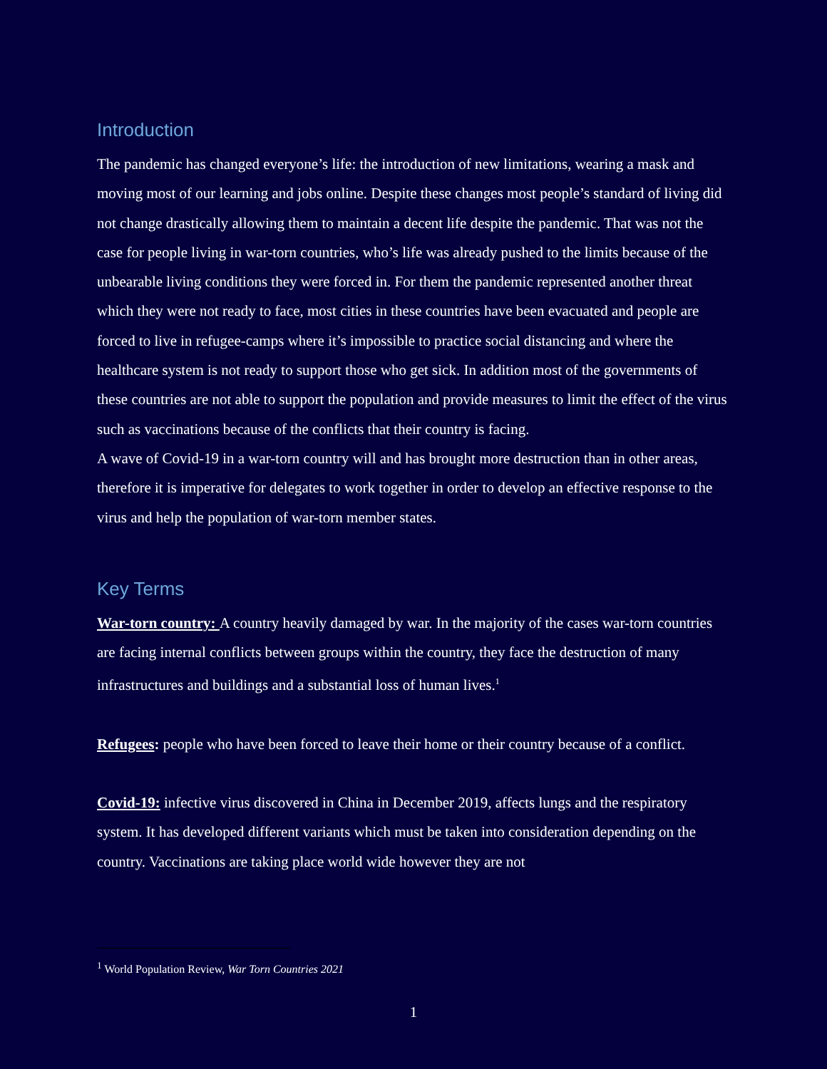Introduction
The pandemic has changed everyone’s life: the introduction of new limitations, wearing a mask and moving most of our learning and jobs online. Despite these changes most people’s standard of living did not change drastically allowing them to maintain a decent life despite the pandemic. That was not the case for people living in war-torn countries, who’s life was already pushed to the limits because of the unbearable living conditions they were forced in. For them the pandemic represented another threat which they were not ready to face, most cities in these countries have been evacuated and people are forced to live in refugee-camps where it’s impossible to practice social distancing and where the healthcare system is not ready to support those who get sick. In addition most of the governments of these countries are not able to support the population and provide measures to limit the effect of the virus such as vaccinations because of the conflicts that their country is facing.
A wave of Covid-19 in a war-torn country will and has brought more destruction than in other areas, therefore it is imperative for delegates to work together in order to develop an effective response to the virus and help the population of war-torn member states.
Key Terms
War-torn country: A country heavily damaged by war. In the majority of the cases war-torn countries are facing internal conflicts between groups within the country, they face the destruction of many infrastructures and buildings and a substantial loss of human lives.<sup>1</sup>
Refugees: people who have been forced to leave their home or their country because of a conflict.
Covid-19: infective virus discovered in China in December 2019, affects lungs and the respiratory system. It has developed different variants which must be taken into consideration depending on the country. Vaccinations are taking place world wide however they are not
<sup>1</sup> World Population Review, War Torn Countries 2021
1